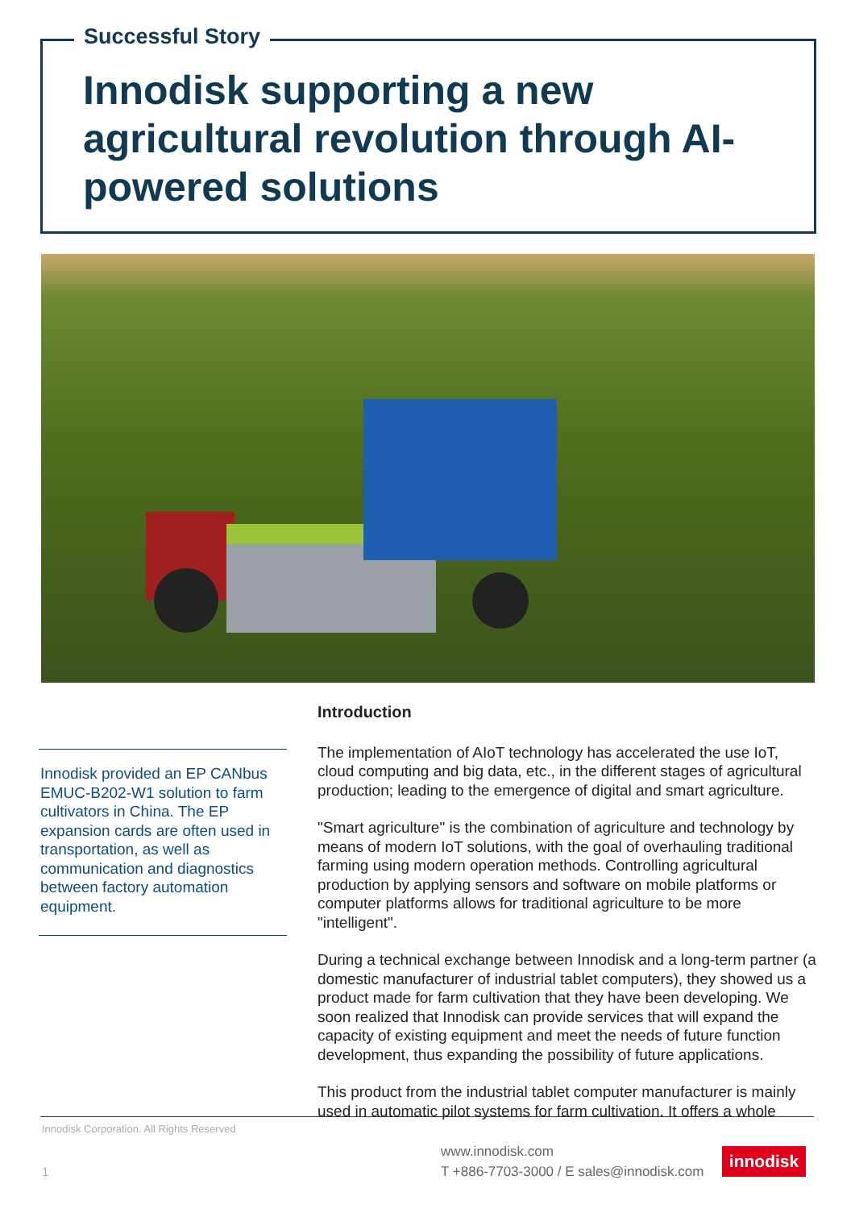Successful Story
Innodisk supporting a new agricultural revolution through AI-powered solutions
Innodisk provided an EP CANbus EMUC-B202-W1 solution to farm cultivators in China. The EP expansion cards are often used in transportation, as well as communication and diagnostics between factory automation equipment.
Introduction
The implementation of AIoT technology has accelerated the use IoT, cloud computing and big data, etc., in the different stages of agricultural production; leading to the emergence of digital and smart agriculture.
"Smart agriculture" is the combination of agriculture and technology by means of modern IoT solutions, with the goal of overhauling traditional farming using modern operation methods. Controlling agricultural production by applying sensors and software on mobile platforms or computer platforms allows for traditional agriculture to be more "intelligent".
During a technical exchange between Innodisk and a long-term partner (a domestic manufacturer of industrial tablet computers), they showed us a product made for farm cultivation that they have been developing. We soon realized that Innodisk can provide services that will expand the capacity of existing equipment and meet the needs of future function development, thus expanding the possibility of future applications.
This product from the industrial tablet computer manufacturer is mainly used in automatic pilot systems for farm cultivation. It offers a whole
Innodisk Corporation. All Rights Reserved
1
www.innodisk.com
T +886-7703-3000 / E sales@innodisk.com
innodisk